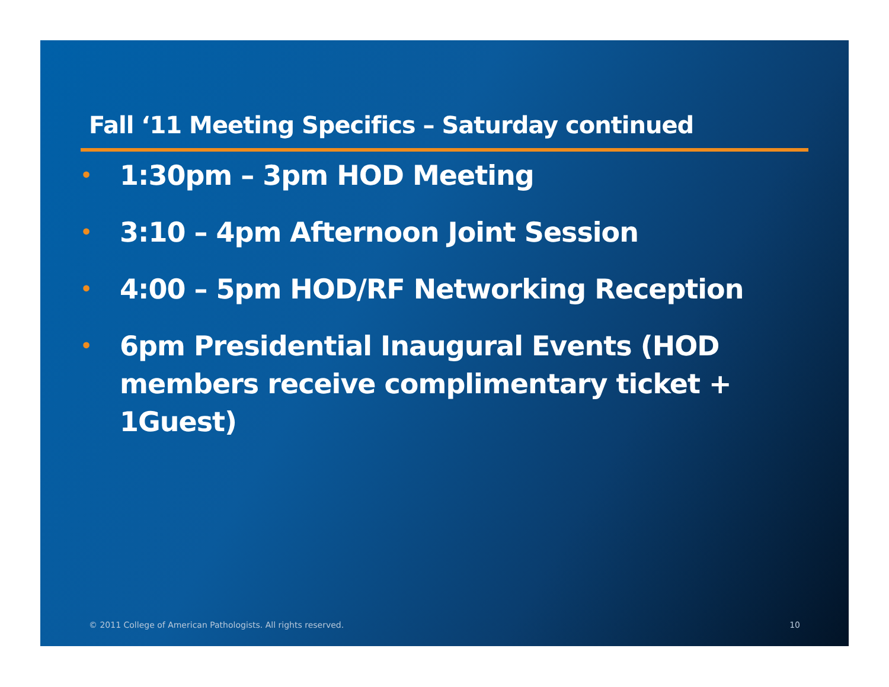Fall ‘11 Meeting Specifics – Saturday continued
• 1:30pm – 3pm HOD Meeting
• 3:10 – 4pm Afternoon Joint Session
• 4:00 – 5pm HOD/RF Networking Reception
• 6pm Presidential Inaugural Events (HOD members receive complimentary ticket + 1Guest)
© 2011 College of American Pathologists. All rights reserved. 10